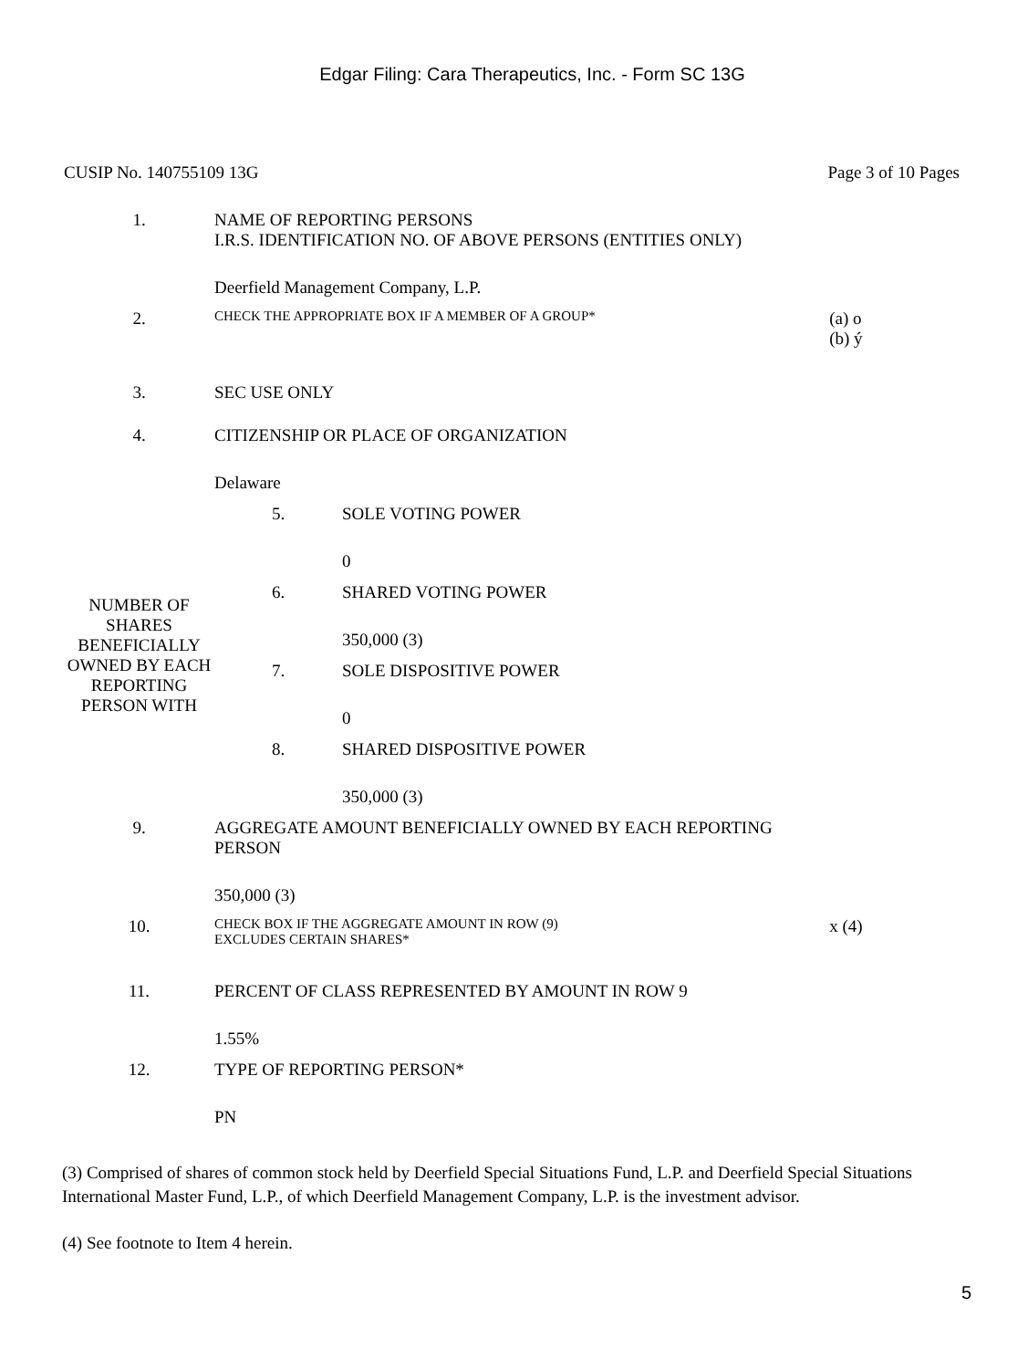Edgar Filing: Cara Therapeutics, Inc. - Form SC 13G
CUSIP No. 140755109 13G Page 3 of 10 Pages
| 1. | NAME OF REPORTING PERSONS I.R.S. IDENTIFICATION NO. OF ABOVE PERSONS (ENTITIES ONLY) Deerfield Management Company, L.P. | | |
| 2. | CHECK THE APPROPRIATE BOX IF A MEMBER OF A GROUP* | | (a) o (b) ý |
| 3. | SEC USE ONLY | | |
| 4. | CITIZENSHIP OR PLACE OF ORGANIZATION Delaware | | |
| NUMBER OF SHARES BENEFICIALLY OWNED BY EACH REPORTING PERSON WITH | 5. | SOLE VOTING POWER 0 | |
| | 6. | SHARED VOTING POWER 350,000 (3) | |
| | 7. | SOLE DISPOSITIVE POWER 0 | |
| | 8. | SHARED DISPOSITIVE POWER 350,000 (3) | |
| 9. | AGGREGATE AMOUNT BENEFICIALLY OWNED BY EACH REPORTING PERSON 350,000 (3) | | |
| 10. | CHECK BOX IF THE AGGREGATE AMOUNT IN ROW (9) EXCLUDES CERTAIN SHARES* | | x (4) |
| 11. | PERCENT OF CLASS REPRESENTED BY AMOUNT IN ROW 9 1.55% | | |
| 12. | TYPE OF REPORTING PERSON* PN | | |
(3) Comprised of shares of common stock held by Deerfield Special Situations Fund, L.P. and Deerfield Special Situations International Master Fund, L.P., of which Deerfield Management Company, L.P. is the investment advisor.
(4) See footnote to Item 4 herein.
5